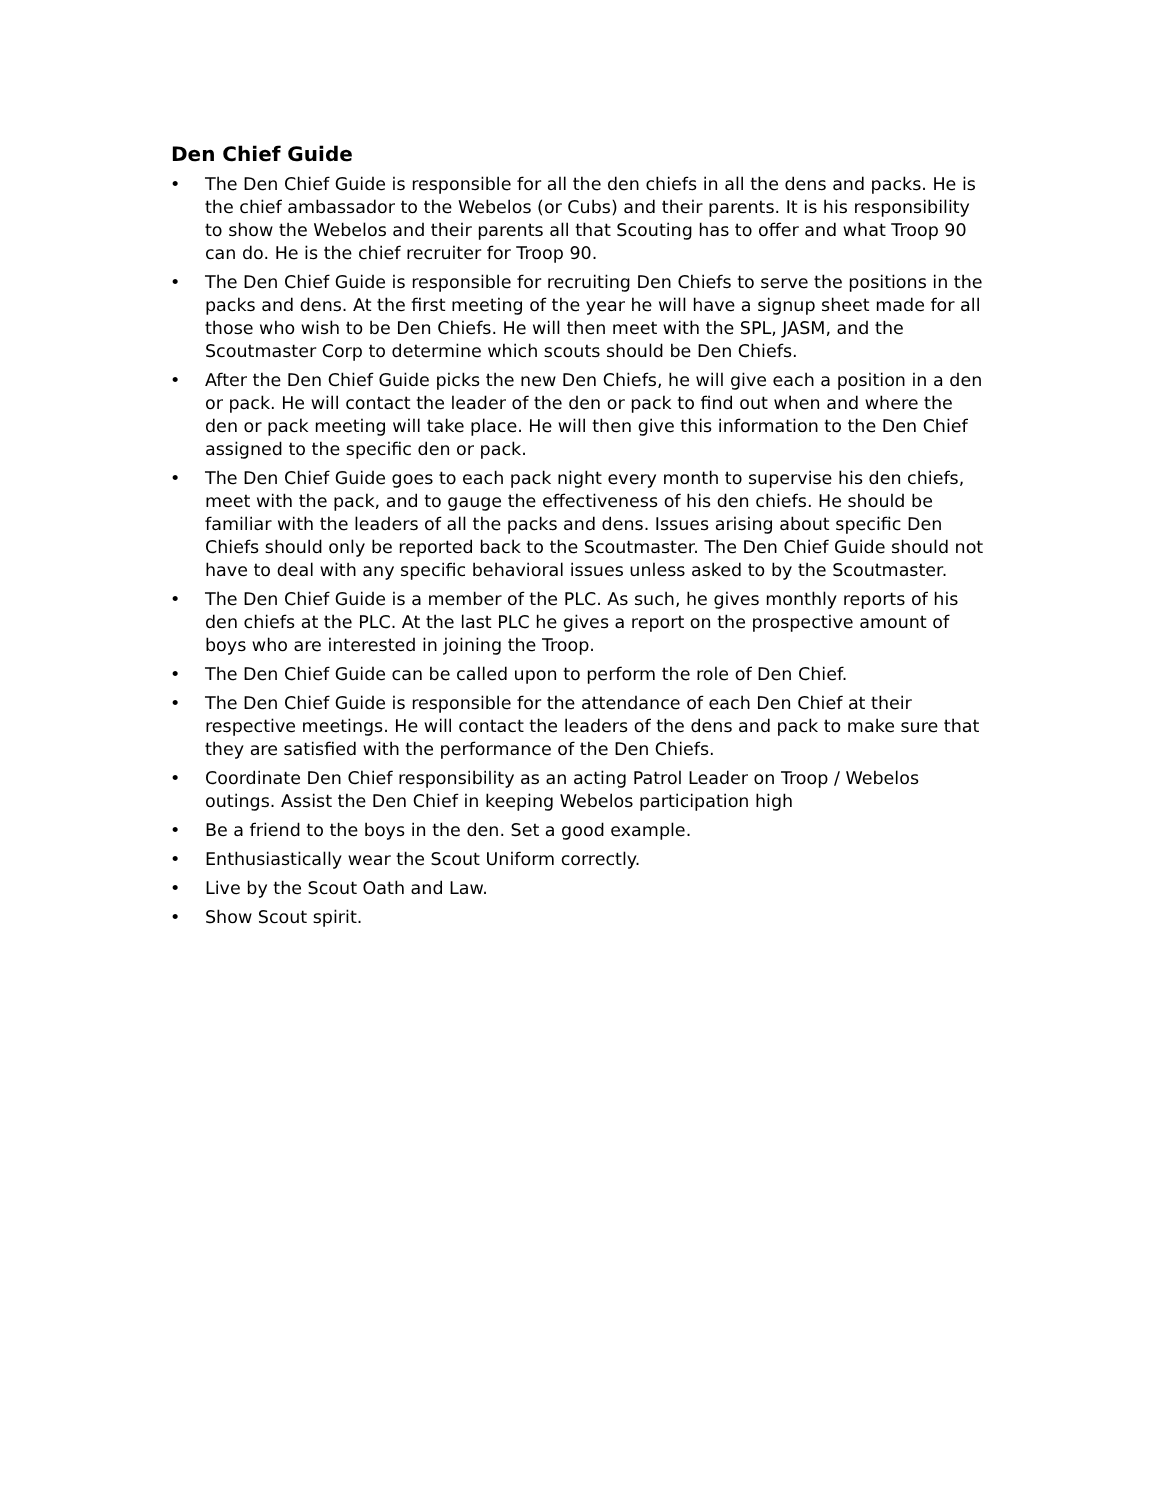Den Chief Guide
• The Den Chief Guide is responsible for all the den chiefs in all the dens and packs. He is the chief ambassador to the Webelos (or Cubs) and their parents. It is his responsibility to show the Webelos and their parents all that Scouting has to offer and what Troop 90 can do. He is the chief recruiter for Troop 90.
• The Den Chief Guide is responsible for recruiting Den Chiefs to serve the positions in the packs and dens. At the first meeting of the year he will have a signup sheet made for all those who wish to be Den Chiefs. He will then meet with the SPL, JASM, and the Scoutmaster Corp to determine which scouts should be Den Chiefs.
• After the Den Chief Guide picks the new Den Chiefs, he will give each a position in a den or pack. He will contact the leader of the den or pack to find out when and where the den or pack meeting will take place. He will then give this information to the Den Chief assigned to the specific den or pack.
• The Den Chief Guide goes to each pack night every month to supervise his den chiefs, meet with the pack, and to gauge the effectiveness of his den chiefs. He should be familiar with the leaders of all the packs and dens. Issues arising about specific Den Chiefs should only be reported back to the Scoutmaster. The Den Chief Guide should not have to deal with any specific behavioral issues unless asked to by the Scoutmaster.
• The Den Chief Guide is a member of the PLC. As such, he gives monthly reports of his den chiefs at the PLC. At the last PLC he gives a report on the prospective amount of boys who are interested in joining the Troop.
• The Den Chief Guide can be called upon to perform the role of Den Chief.
• The Den Chief Guide is responsible for the attendance of each Den Chief at their respective meetings. He will contact the leaders of the dens and pack to make sure that they are satisfied with the performance of the Den Chiefs.
• Coordinate Den Chief responsibility as an acting Patrol Leader on Troop / Webelos outings. Assist the Den Chief in keeping Webelos participation high
• Be a friend to the boys in the den. Set a good example.
• Enthusiastically wear the Scout Uniform correctly.
• Live by the Scout Oath and Law.
• Show Scout spirit.